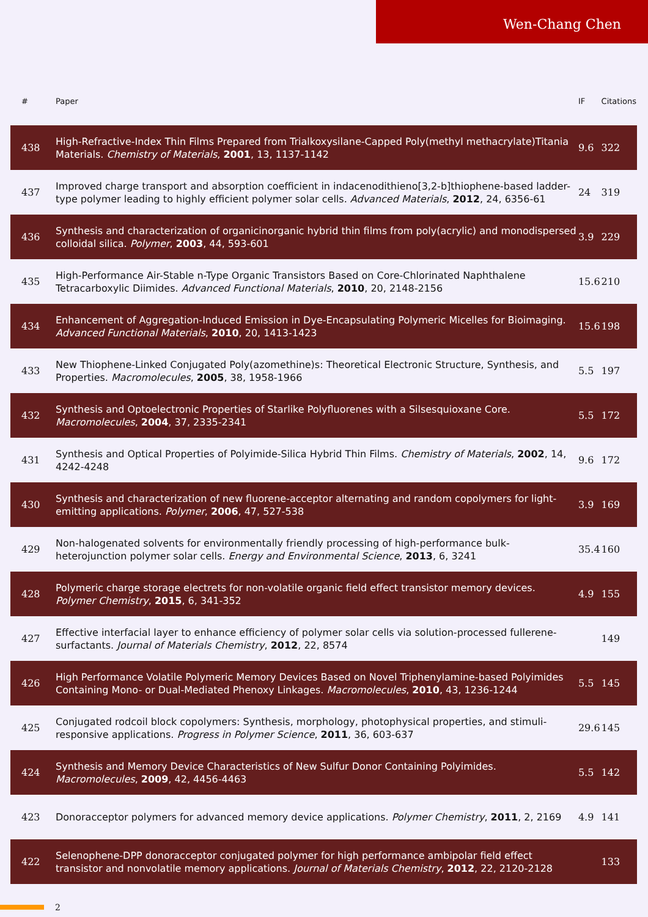Wen-Chang Chen
| # | Paper | IF | Citations |
| --- | --- | --- | --- |
| 438 | High-Refractive-Index Thin Films Prepared from Trialkoxysilane-Capped Poly(methyl methacrylate)Titania Materials. Chemistry of Materials , 2001 , 13, 1137-1142 | 9.6 | 322 |
| 437 | Improved charge transport and absorption coefficient in indacenodithieno[3,2-b]thiophene-based ladder-type polymer leading to highly efficient polymer solar cells. Advanced Materials , 2012 , 24, 6356-61 | 24 | 319 |
| 436 | Synthesis and characterization of organicinorganic hybrid thin films from poly(acrylic) and monodispersed colloidal silica. Polymer , 2003 , 44, 593-601 | 3.9 | 229 |
| 435 | High-Performance Air-Stable n-Type Organic Transistors Based on Core-Chlorinated Naphthalene Tetracarboxylic Diimides. Advanced Functional Materials , 2010 , 20, 2148-2156 | 15.6 | 210 |
| 434 | Enhancement of Aggregation-Induced Emission in Dye-Encapsulating Polymeric Micelles for Bioimaging. Advanced Functional Materials , 2010 , 20, 1413-1423 | 15.6 | 198 |
| 433 | New Thiophene-Linked Conjugated Poly(azomethine)s: Theoretical Electronic Structure, Synthesis, and Properties. Macromolecules , 2005 , 38, 1958-1966 | 5.5 | 197 |
| 432 | Synthesis and Optoelectronic Properties of Starlike Polyfluorenes with a Silsesquioxane Core. Macromolecules , 2004 , 37, 2335-2341 | 5.5 | 172 |
| 431 | Synthesis and Optical Properties of Polyimide-Silica Hybrid Thin Films. Chemistry of Materials , 2002 , 14, 4242-4248 | 9.6 | 172 |
| 430 | Synthesis and characterization of new fluorene-acceptor alternating and random copolymers for light-emitting applications. Polymer , 2006 , 47, 527-538 | 3.9 | 169 |
| 429 | Non-halogenated solvents for environmentally friendly processing of high-performance bulk-heterojunction polymer solar cells. Energy and Environmental Science , 2013 , 6, 3241 | 35.4 | 160 |
| 428 | Polymeric charge storage electrets for non-volatile organic field effect transistor memory devices. Polymer Chemistry , 2015 , 6, 341-352 | 4.9 | 155 |
| 427 | Effective interfacial layer to enhance efficiency of polymer solar cells via solution-processed fullerene-surfactants. Journal of Materials Chemistry , 2012 , 22, 8574 | | 149 |
| 426 | High Performance Volatile Polymeric Memory Devices Based on Novel Triphenylamine-based Polyimides Containing Mono- or Dual-Mediated Phenoxy Linkages. Macromolecules , 2010 , 43, 1236-1244 | 5.5 | 145 |
| 425 | Conjugated rodcoil block copolymers: Synthesis, morphology, photophysical properties, and stimuli-responsive applications. Progress in Polymer Science , 2011 , 36, 603-637 | 29.6 | 145 |
| 424 | Synthesis and Memory Device Characteristics of New Sulfur Donor Containing Polyimides. Macromolecules , 2009 , 42, 4456-4463 | 5.5 | 142 |
| 423 | Donoracceptor polymers for advanced memory device applications. Polymer Chemistry , 2011 , 2, 2169 | 4.9 | 141 |
| 422 | Selenophene-DPP donoracceptor conjugated polymer for high performance ambipolar field effect transistor and nonvolatile memory applications. Journal of Materials Chemistry , 2012 , 22, 2120-2128 | | 133 |
2